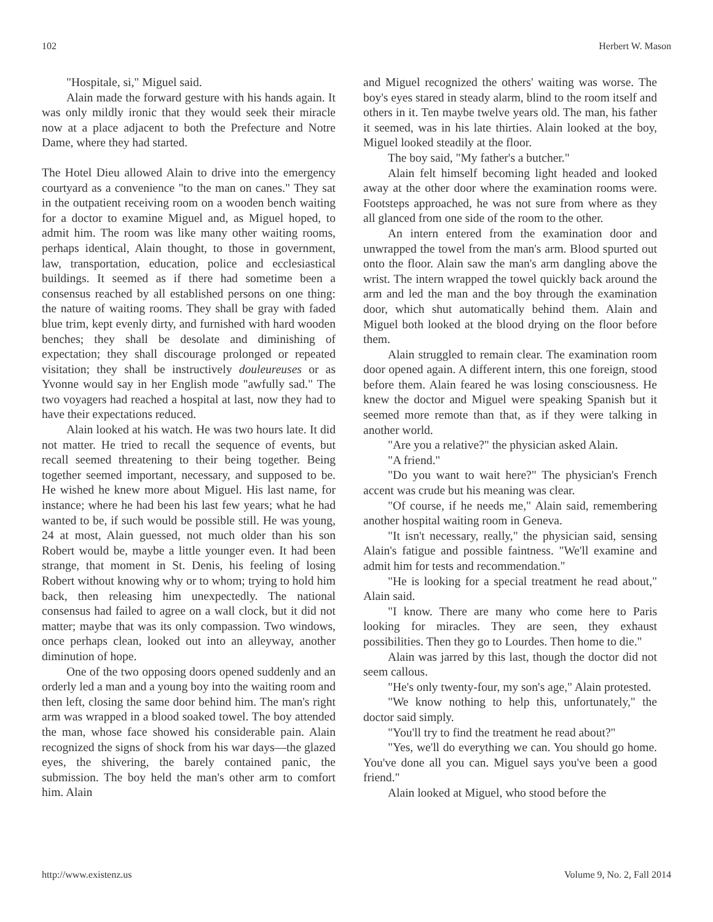102 Herbert W. Mason
"Hospitale, si," Miguel said.
Alain made the forward gesture with his hands again. It was only mildly ironic that they would seek their miracle now at a place adjacent to both the Prefecture and Notre Dame, where they had started.
The Hotel Dieu allowed Alain to drive into the emergency courtyard as a convenience "to the man on canes." They sat in the outpatient receiving room on a wooden bench waiting for a doctor to examine Miguel and, as Miguel hoped, to admit him. The room was like many other waiting rooms, perhaps identical, Alain thought, to those in government, law, transportation, education, police and ecclesiastical buildings. It seemed as if there had sometime been a consensus reached by all established persons on one thing: the nature of waiting rooms. They shall be gray with faded blue trim, kept evenly dirty, and furnished with hard wooden benches; they shall be desolate and diminishing of expectation; they shall discourage prolonged or repeated visitation; they shall be instructively douleureuses or as Yvonne would say in her English mode "awfully sad." The two voyagers had reached a hospital at last, now they had to have their expectations reduced.
Alain looked at his watch. He was two hours late. It did not matter. He tried to recall the sequence of events, but recall seemed threatening to their being together. Being together seemed important, necessary, and supposed to be. He wished he knew more about Miguel. His last name, for instance; where he had been his last few years; what he had wanted to be, if such would be possible still. He was young, 24 at most, Alain guessed, not much older than his son Robert would be, maybe a little younger even. It had been strange, that moment in St. Denis, his feeling of losing Robert without knowing why or to whom; trying to hold him back, then releasing him unexpectedly. The national consensus had failed to agree on a wall clock, but it did not matter; maybe that was its only compassion. Two windows, once perhaps clean, looked out into an alleyway, another diminution of hope.
One of the two opposing doors opened suddenly and an orderly led a man and a young boy into the waiting room and then left, closing the same door behind him. The man's right arm was wrapped in a blood soaked towel. The boy attended the man, whose face showed his considerable pain. Alain recognized the signs of shock from his war days—the glazed eyes, the shivering, the barely contained panic, the submission. The boy held the man's other arm to comfort him. Alain
and Miguel recognized the others' waiting was worse. The boy's eyes stared in steady alarm, blind to the room itself and others in it. Ten maybe twelve years old. The man, his father it seemed, was in his late thirties. Alain looked at the boy, Miguel looked steadily at the floor.
The boy said, "My father's a butcher."
Alain felt himself becoming light headed and looked away at the other door where the examination rooms were. Footsteps approached, he was not sure from where as they all glanced from one side of the room to the other.
An intern entered from the examination door and unwrapped the towel from the man's arm. Blood spurted out onto the floor. Alain saw the man's arm dangling above the wrist. The intern wrapped the towel quickly back around the arm and led the man and the boy through the examination door, which shut automatically behind them. Alain and Miguel both looked at the blood drying on the floor before them.
Alain struggled to remain clear. The examination room door opened again. A different intern, this one foreign, stood before them. Alain feared he was losing consciousness. He knew the doctor and Miguel were speaking Spanish but it seemed more remote than that, as if they were talking in another world.
"Are you a relative?" the physician asked Alain.
"A friend."
"Do you want to wait here?" The physician's French accent was crude but his meaning was clear.
"Of course, if he needs me," Alain said, remembering another hospital waiting room in Geneva.
"It isn't necessary, really," the physician said, sensing Alain's fatigue and possible faintness. "We'll examine and admit him for tests and recommendation."
"He is looking for a special treatment he read about," Alain said.
"I know. There are many who come here to Paris looking for miracles. They are seen, they exhaust possibilities. Then they go to Lourdes. Then home to die."
Alain was jarred by this last, though the doctor did not seem callous.
"He's only twenty-four, my son's age," Alain protested.
"We know nothing to help this, unfortunately," the doctor said simply.
"You'll try to find the treatment he read about?"
"Yes, we'll do everything we can. You should go home. You've done all you can. Miguel says you've been a good friend."
Alain looked at Miguel, who stood before the
http://www.existenz.us Volume 9, No. 2, Fall 2014